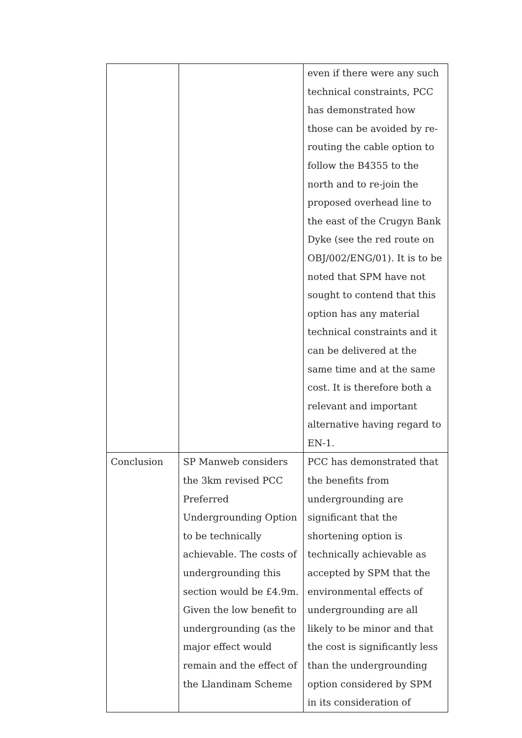| | | even if there were any such technical constraints, PCC has demonstrated how those can be avoided by re-routing the cable option to follow the B4355 to the north and to re-join the proposed overhead line to the east of the Crugyn Bank Dyke (see the red route on OBJ/002/ENG/01). It is to be noted that SPM have not sought to contend that this option has any material technical constraints and it can be delivered at the same time and at the same cost. It is therefore both a relevant and important alternative having regard to EN-1. |
| Conclusion | SP Manweb considers the 3km revised PCC Preferred Undergrounding Option to be technically achievable. The costs of undergrounding this section would be £4.9m. Given the low benefit to undergrounding (as the major effect would remain and the effect of the Llandinam Scheme | PCC has demonstrated that the benefits from undergrounding are significant that the shortening option is technically achievable as accepted by SPM that the environmental effects of undergrounding are all likely to be minor and that the cost is significantly less than the undergrounding option considered by SPM in its consideration of |